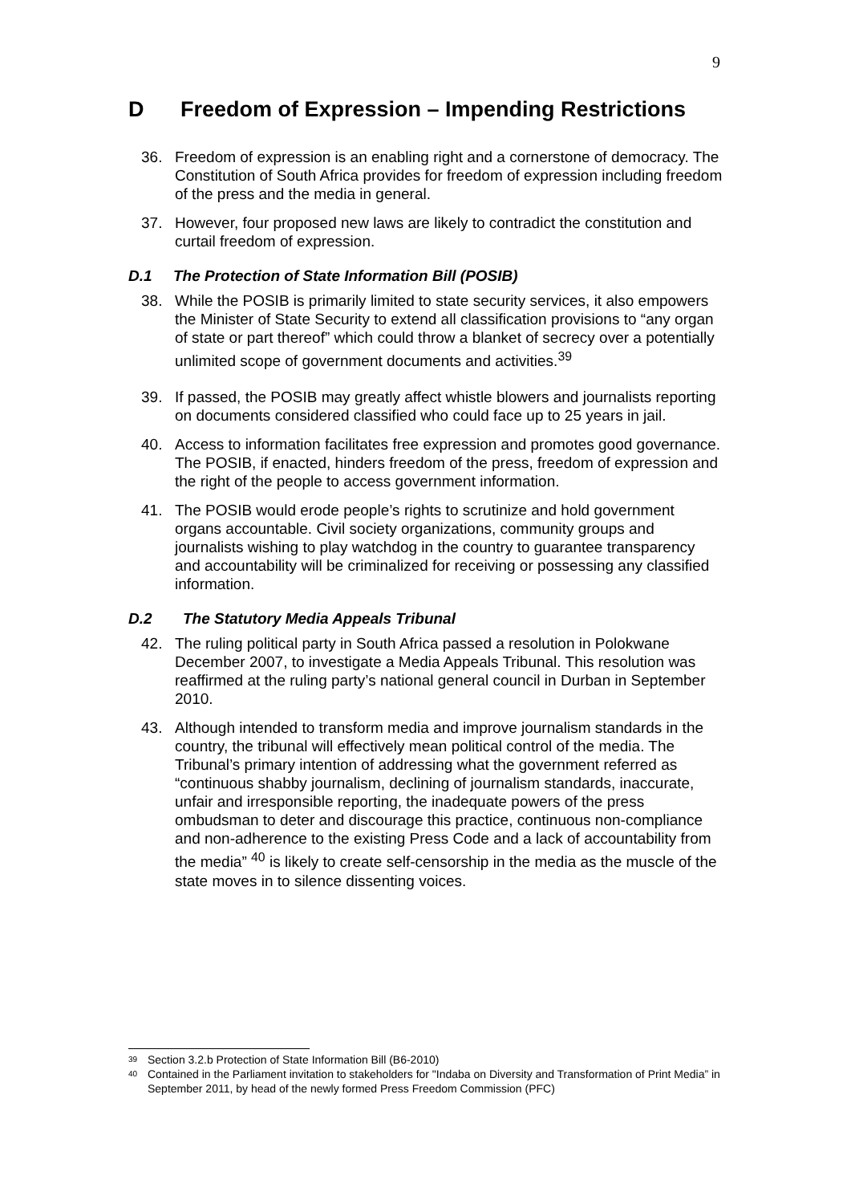9
D Freedom of Expression – Impending Restrictions
36. Freedom of expression is an enabling right and a cornerstone of democracy. The Constitution of South Africa provides for freedom of expression including freedom of the press and the media in general.
37. However, four proposed new laws are likely to contradict the constitution and curtail freedom of expression.
D.1 The Protection of State Information Bill (POSIB)
38. While the POSIB is primarily limited to state security services, it also empowers the Minister of State Security to extend all classification provisions to “any organ of state or part thereof” which could throw a blanket of secrecy over a potentially unlimited scope of government documents and activities.<sup>39</sup>
39. If passed, the POSIB may greatly affect whistle blowers and journalists reporting on documents considered classified who could face up to 25 years in jail.
40. Access to information facilitates free expression and promotes good governance. The POSIB, if enacted, hinders freedom of the press, freedom of expression and the right of the people to access government information.
41. The POSIB would erode people’s rights to scrutinize and hold government organs accountable. Civil society organizations, community groups and journalists wishing to play watchdog in the country to guarantee transparency and accountability will be criminalized for receiving or possessing any classified information.
D.2 The Statutory Media Appeals Tribunal
42. The ruling political party in South Africa passed a resolution in Polokwane December 2007, to investigate a Media Appeals Tribunal. This resolution was reaffirmed at the ruling party’s national general council in Durban in September 2010.
43. Although intended to transform media and improve journalism standards in the country, the tribunal will effectively mean political control of the media. The Tribunal’s primary intention of addressing what the government referred as “continuous shabby journalism, declining of journalism standards, inaccurate, unfair and irresponsible reporting, the inadequate powers of the press ombudsman to deter and discourage this practice, continuous non-compliance and non-adherence to the existing Press Code and a lack of accountability from the media” <sup>40</sup> is likely to create self-censorship in the media as the muscle of the state moves in to silence dissenting voices.
<sup>39</sup>
Section 3.2.b Protection of State Information Bill (B6-2010)
<sup>40</sup>
Contained in the Parliament invitation to stakeholders for "Indaba on Diversity and Transformation of Print Media” in September 2011, by head of the newly formed Press Freedom Commission (PFC)